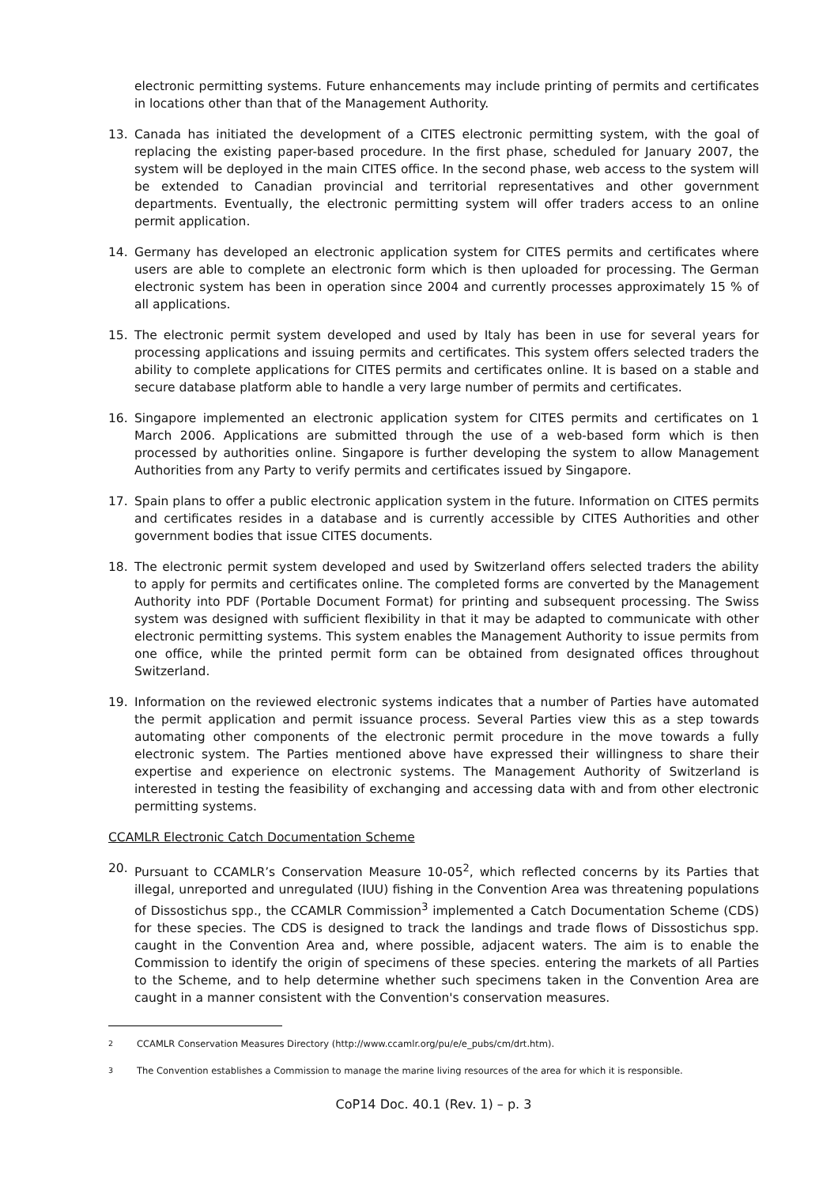electronic permitting systems. Future enhancements may include printing of permits and certificates in locations other than that of the Management Authority.
13. Canada has initiated the development of a CITES electronic permitting system, with the goal of replacing the existing paper-based procedure. In the first phase, scheduled for January 2007, the system will be deployed in the main CITES office. In the second phase, web access to the system will be extended to Canadian provincial and territorial representatives and other government departments. Eventually, the electronic permitting system will offer traders access to an online permit application.
14. Germany has developed an electronic application system for CITES permits and certificates where users are able to complete an electronic form which is then uploaded for processing. The German electronic system has been in operation since 2004 and currently processes approximately 15 % of all applications.
15. The electronic permit system developed and used by Italy has been in use for several years for processing applications and issuing permits and certificates. This system offers selected traders the ability to complete applications for CITES permits and certificates online. It is based on a stable and secure database platform able to handle a very large number of permits and certificates.
16. Singapore implemented an electronic application system for CITES permits and certificates on 1 March 2006. Applications are submitted through the use of a web-based form which is then processed by authorities online. Singapore is further developing the system to allow Management Authorities from any Party to verify permits and certificates issued by Singapore.
17. Spain plans to offer a public electronic application system in the future. Information on CITES permits and certificates resides in a database and is currently accessible by CITES Authorities and other government bodies that issue CITES documents.
18. The electronic permit system developed and used by Switzerland offers selected traders the ability to apply for permits and certificates online. The completed forms are converted by the Management Authority into PDF (Portable Document Format) for printing and subsequent processing. The Swiss system was designed with sufficient flexibility in that it may be adapted to communicate with other electronic permitting systems. This system enables the Management Authority to issue permits from one office, while the printed permit form can be obtained from designated offices throughout Switzerland.
19. Information on the reviewed electronic systems indicates that a number of Parties have automated the permit application and permit issuance process. Several Parties view this as a step towards automating other components of the electronic permit procedure in the move towards a fully electronic system. The Parties mentioned above have expressed their willingness to share their expertise and experience on electronic systems. The Management Authority of Switzerland is interested in testing the feasibility of exchanging and accessing data with and from other electronic permitting systems.
CCAMLR Electronic Catch Documentation Scheme
20. Pursuant to CCAMLR’s Conservation Measure 10-05<sup>2</sup>, which reflected concerns by its Parties that illegal, unreported and unregulated (IUU) fishing in the Convention Area was threatening populations of Dissostichus spp., the CCAMLR Commission<sup>3</sup> implemented a Catch Documentation Scheme (CDS) for these species. The CDS is designed to track the landings and trade flows of Dissostichus spp. caught in the Convention Area and, where possible, adjacent waters. The aim is to enable the Commission to identify the origin of specimens of these species. entering the markets of all Parties to the Scheme, and to help determine whether such specimens taken in the Convention Area are caught in a manner consistent with the Convention's conservation measures.
<sup>2</sup> CCAMLR Conservation Measures Directory (http://www.ccamlr.org/pu/e/e_pubs/cm/drt.htm).
<sup>3</sup> The Convention establishes a Commission to manage the marine living resources of the area for which it is responsible.
CoP14 Doc. 40.1 (Rev. 1) – p. 3